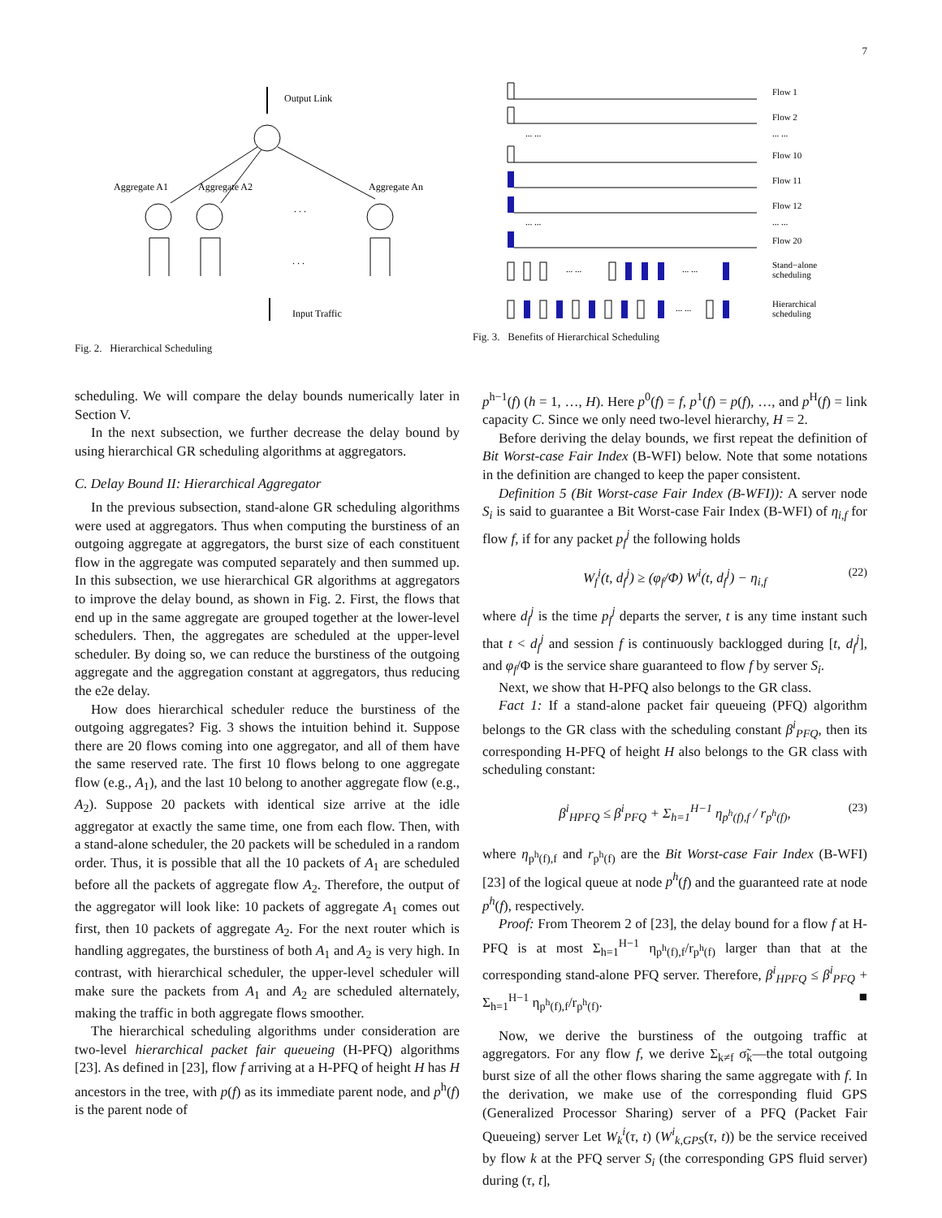7
Output Link
Aggregate A1
Aggregate A2
Aggregate An
. . .
. . .
Input Traffic
Fig. 2. Hierarchical Scheduling
Flow 1
Flow 2
... ...
... ...
Flow 10
Flow 11
Flow 12
... ...
... ...
Flow 20
Stand−alone
scheduling
... ...
... ...
Hierarchical
scheduling
... ...
Fig. 3. Benefits of Hierarchical Scheduling
scheduling. We will compare the delay bounds numerically later in Section V.
In the next subsection, we further decrease the delay bound by using hierarchical GR scheduling algorithms at aggregators.
C. Delay Bound II: Hierarchical Aggregator
In the previous subsection, stand-alone GR scheduling algorithms were used at aggregators. Thus when computing the burstiness of an outgoing aggregate at aggregators, the burst size of each constituent flow in the aggregate was computed separately and then summed up. In this subsection, we use hierarchical GR algorithms at aggregators to improve the delay bound, as shown in Fig. 2. First, the flows that end up in the same aggregate are grouped together at the lower-level schedulers. Then, the aggregates are scheduled at the upper-level scheduler. By doing so, we can reduce the burstiness of the outgoing aggregate and the aggregation constant at aggregators, thus reducing the e2e delay.
How does hierarchical scheduler reduce the burstiness of the outgoing aggregates? Fig. 3 shows the intuition behind it. Suppose there are 20 flows coming into one aggregator, and all of them have the same reserved rate. The first 10 flows belong to one aggregate flow (e.g., A<sub>1</sub>), and the last 10 belong to another aggregate flow (e.g., A<sub>2</sub>). Suppose 20 packets with identical size arrive at the idle aggregator at exactly the same time, one from each flow. Then, with a stand-alone scheduler, the 20 packets will be scheduled in a random order. Thus, it is possible that all the 10 packets of A<sub>1</sub> are scheduled before all the packets of aggregate flow A<sub>2</sub>. Therefore, the output of the aggregator will look like: 10 packets of aggregate A<sub>1</sub> comes out first, then 10 packets of aggregate A<sub>2</sub>. For the next router which is handling aggregates, the burstiness of both A<sub>1</sub> and A<sub>2</sub> is very high. In contrast, with hierarchical scheduler, the upper-level scheduler will make sure the packets from A<sub>1</sub> and A<sub>2</sub> are scheduled alternately, making the traffic in both aggregate flows smoother.
The hierarchical scheduling algorithms under consideration are two-level hierarchical packet fair queueing (H-PFQ) algorithms [23]. As defined in [23], flow f arriving at a H-PFQ of height H has H ancestors in the tree, with p(f) as its immediate parent node, and p<sup>h</sup>(f) is the parent node of
p<sup>h−1</sup>(f) (h = 1, …, H). Here p<sup>0</sup>(f) = f, p<sup>1</sup>(f) = p(f), …, and p<sup>H</sup>(f) = link capacity C. Since we only need two-level hierarchy, H = 2.
Before deriving the delay bounds, we first repeat the definition of Bit Worst-case Fair Index (B-WFI) below. Note that some notations in the definition are changed to keep the paper consistent.
Definition 5 (Bit Worst-case Fair Index (B-WFI)): A server node S<sub>i</sub> is said to guarantee a Bit Worst-case Fair Index (B-WFI) of η<sub>i,f</sub> for flow f, if for any packet p<sub>f</sub><sup>j</sup> the following holds
W<sub>f</sub><sup>i</sup>(t, d<sub>f</sub><sup>j</sup>) ≥ (φ<sub>f</sub>/Φ) W<sup>i</sup>(t, d<sub>f</sub><sup>j</sup>) − η<sub>i,f</sub> (22)
where d<sub>f</sub><sup>j</sup> is the time p<sub>f</sub><sup>j</sup> departs the server, t is any time instant such that t < d<sub>f</sub><sup>j</sup> and session f is continuously backlogged during [t, d<sub>f</sub><sup>j</sup>], and φ<sub>f</sub>/Φ is the service share guaranteed to flow f by server S<sub>i</sub>.
Next, we show that H-PFQ also belongs to the GR class.
Fact 1: If a stand-alone packet fair queueing (PFQ) algorithm belongs to the GR class with the scheduling constant β<sup>i</sup><sub>PFQ</sub>, then its corresponding H-PFQ of height H also belongs to the GR class with scheduling constant:
β<sup>i</sup><sub>HPFQ</sub> ≤ β<sup>i</sup><sub>PFQ</sub> + Σ<sub>h=1</sub><sup>H−1</sup> η<sub>p<sup>h</sup>(f),f</sub> / r<sub>p<sup>h</sup>(f)</sub>, (23)
where η<sub>p<sup>h</sup>(f),f</sub> and r<sub>p<sup>h</sup>(f)</sub> are the Bit Worst-case Fair Index (B-WFI) [23] of the logical queue at node p<sup>h</sup>(f) and the guaranteed rate at node p<sup>h</sup>(f), respectively.
Proof: From Theorem 2 of [23], the delay bound for a flow f at H-PFQ is at most Σ<sub>h=1</sub><sup>H−1</sup> η<sub>p<sup>h</sup>(f),f</sub>/r<sub>p<sup>h</sup>(f)</sub> larger than that at the corresponding stand-alone PFQ server. Therefore, β<sup>i</sup><sub>HPFQ</sub> ≤ β<sup>i</sup><sub>PFQ</sub> + Σ<sub>h=1</sub><sup>H−1</sup> η<sub>p<sup>h</sup>(f),f</sub>/r<sub>p<sup>h</sup>(f)</sub>. ■
Now, we derive the burstiness of the outgoing traffic at aggregators. For any flow f, we derive Σ<sub>k≠f</sub> σ̃<sub>k</sub>—the total outgoing burst size of all the other flows sharing the same aggregate with f. In the derivation, we make use of the corresponding fluid GPS (Generalized Processor Sharing) server of a PFQ (Packet Fair Queueing) server Let W<sub>k</sub><sup>i</sup>(τ, t) (W<sup>i</sup><sub>k,GPS</sub>(τ, t)) be the service received by flow k at the PFQ server S<sub>i</sub> (the corresponding GPS fluid server) during (τ, t],